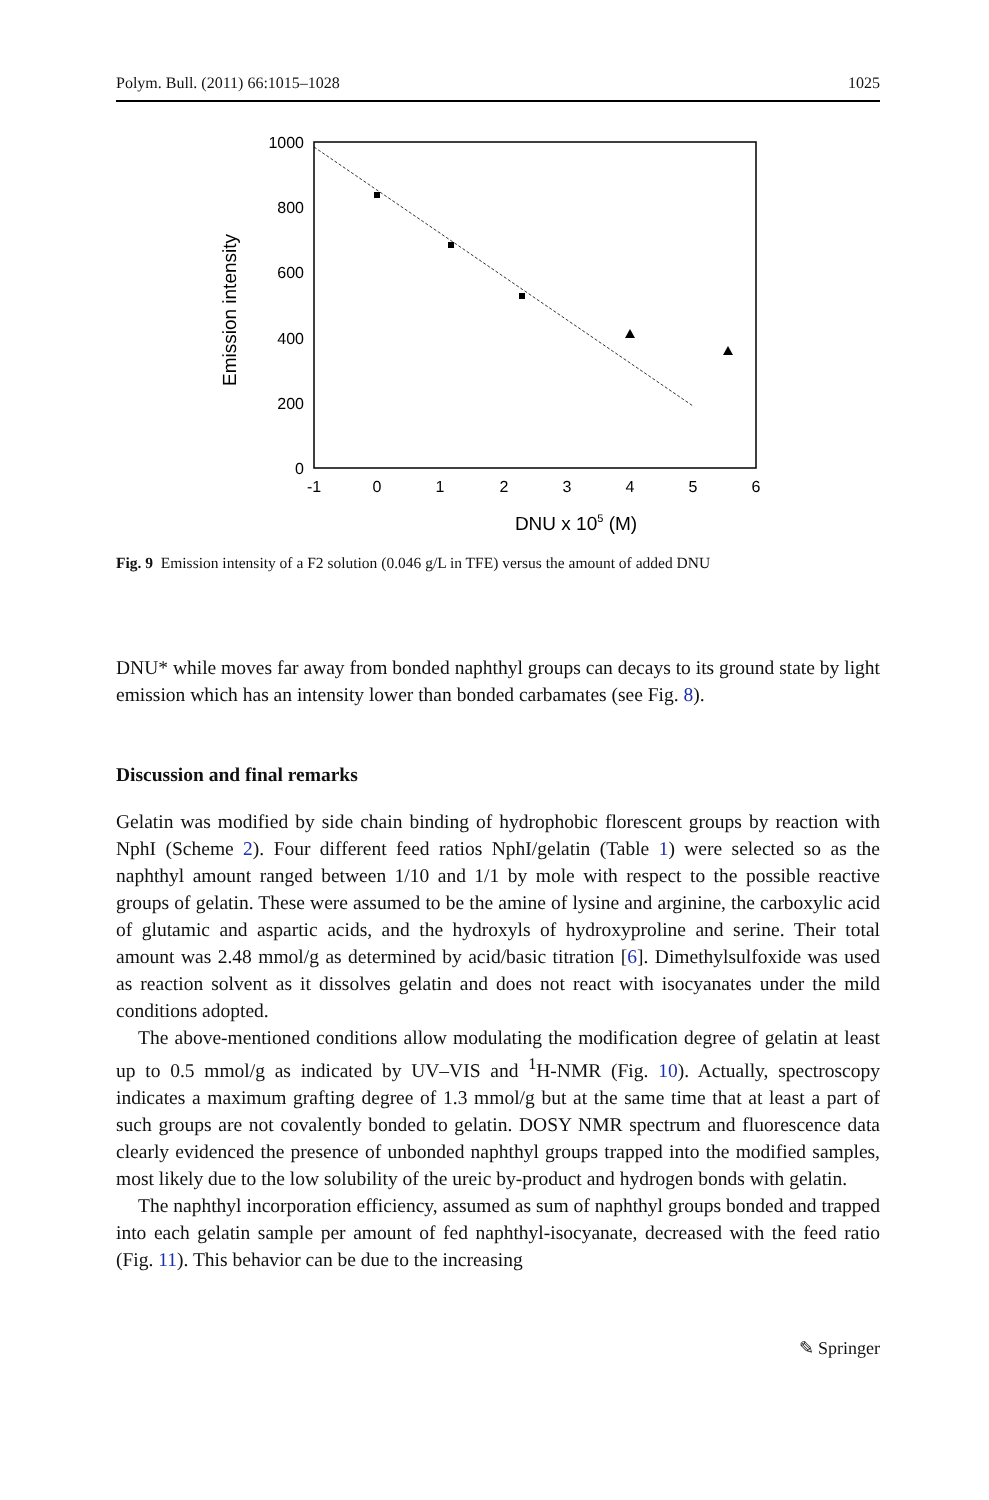Polym. Bull. (2011) 66:1015–1028 1025
Emission intensity
1000
800
600
400
200
0
-1
0
1
2
3
4
5
6
DNU x 105 (M)
Fig. 9 Emission intensity of a F2 solution (0.046 g/L in TFE) versus the amount of added DNU
DNU* while moves far away from bonded naphthyl groups can decays to its ground state by light emission which has an intensity lower than bonded carbamates (see Fig. 8).
Discussion and final remarks
Gelatin was modified by side chain binding of hydrophobic florescent groups by reaction with NphI (Scheme 2). Four different feed ratios NphI/gelatin (Table 1) were selected so as the naphthyl amount ranged between 1/10 and 1/1 by mole with respect to the possible reactive groups of gelatin. These were assumed to be the amine of lysine and arginine, the carboxylic acid of glutamic and aspartic acids, and the hydroxyls of hydroxyproline and serine. Their total amount was 2.48 mmol/g as determined by acid/basic titration [6]. Dimethylsulfoxide was used as reaction solvent as it dissolves gelatin and does not react with isocyanates under the mild conditions adopted.
The above-mentioned conditions allow modulating the modification degree of gelatin at least up to 0.5 mmol/g as indicated by UV–VIS and <sup>1</sup>H-NMR (Fig. 10). Actually, spectroscopy indicates a maximum grafting degree of 1.3 mmol/g but at the same time that at least a part of such groups are not covalently bonded to gelatin. DOSY NMR spectrum and fluorescence data clearly evidenced the presence of unbonded naphthyl groups trapped into the modified samples, most likely due to the low solubility of the ureic by-product and hydrogen bonds with gelatin.
The naphthyl incorporation efficiency, assumed as sum of naphthyl groups bonded and trapped into each gelatin sample per amount of fed naphthyl-isocyanate, decreased with the feed ratio (Fig. 11). This behavior can be due to the increasing
✎ Springer